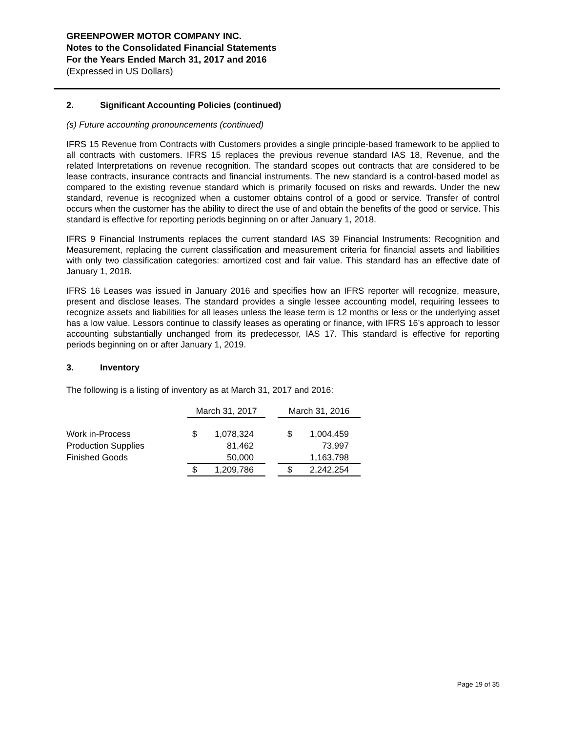GREENPOWER MOTOR COMPANY INC.
Notes to the Consolidated Financial Statements
For the Years Ended March 31, 2017 and 2016
(Expressed in US Dollars)
2. Significant Accounting Policies (continued)
(s) Future accounting pronouncements (continued)
IFRS 15 Revenue from Contracts with Customers provides a single principle-based framework to be applied to all contracts with customers. IFRS 15 replaces the previous revenue standard IAS 18, Revenue, and the related Interpretations on revenue recognition. The standard scopes out contracts that are considered to be lease contracts, insurance contracts and financial instruments. The new standard is a control-based model as compared to the existing revenue standard which is primarily focused on risks and rewards. Under the new standard, revenue is recognized when a customer obtains control of a good or service. Transfer of control occurs when the customer has the ability to direct the use of and obtain the benefits of the good or service. This standard is effective for reporting periods beginning on or after January 1, 2018.
IFRS 9 Financial Instruments replaces the current standard IAS 39 Financial Instruments: Recognition and Measurement, replacing the current classification and measurement criteria for financial assets and liabilities with only two classification categories: amortized cost and fair value. This standard has an effective date of January 1, 2018.
IFRS 16 Leases was issued in January 2016 and specifies how an IFRS reporter will recognize, measure, present and disclose leases. The standard provides a single lessee accounting model, requiring lessees to recognize assets and liabilities for all leases unless the lease term is 12 months or less or the underlying asset has a low value. Lessors continue to classify leases as operating or finance, with IFRS 16’s approach to lessor accounting substantially unchanged from its predecessor, IAS 17. This standard is effective for reporting periods beginning on or after January 1, 2019.
3. Inventory
The following is a listing of inventory as at March 31, 2017 and 2016:
| | March 31, 2017 | | | March 31, 2016 | |
| Work in-Process | $ | 1,078,324 | | $ | 1,004,459 |
| Production Supplies | | 81,462 | | | 73,997 |
| Finished Goods | | 50,000 | | | 1,163,798 |
| | $ | 1,209,786 | | $ | 2,242,254 |
Page 19 of 35